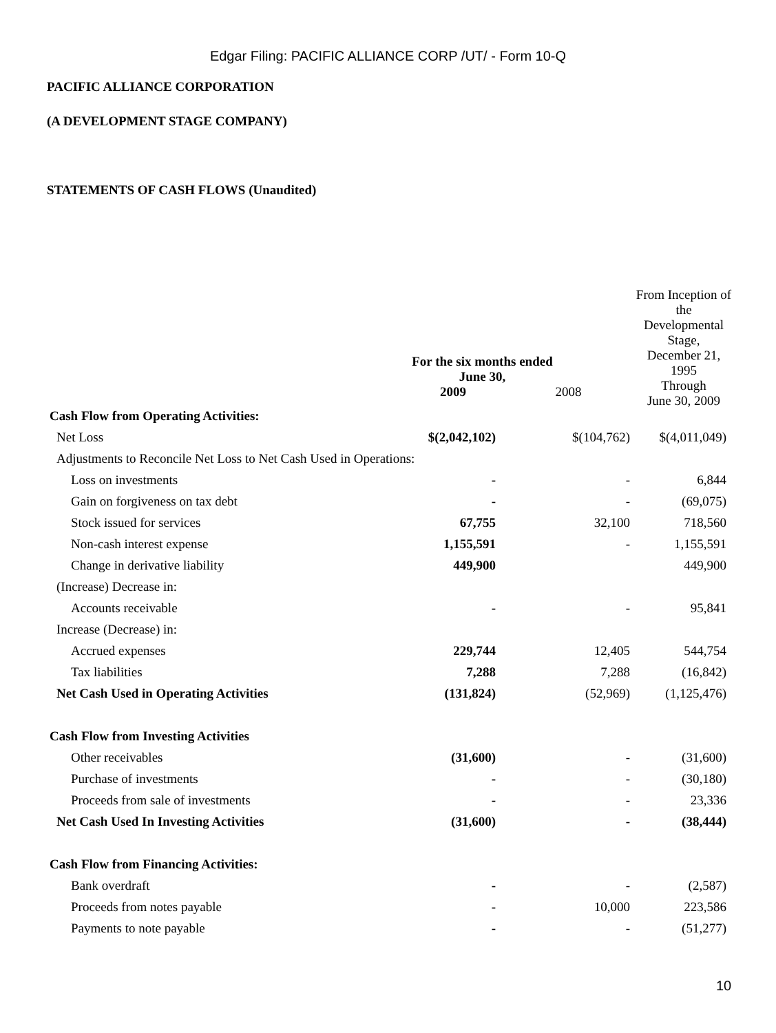Edgar Filing: PACIFIC ALLIANCE CORP /UT/ - Form 10-Q
PACIFIC ALLIANCE CORPORATION
(A DEVELOPMENT STAGE COMPANY)
STATEMENTS OF CASH FLOWS (Unaudited)
| | | | From Inception of the Developmental Stage, December 21, 1995 Through June 30, 2009 |
| | For the six months ended June 30, | | |
| | 2009 | 2008 | |
| Cash Flow from Operating Activities: | | | |
| Net Loss | $(2,042,102) | $(104,762) | $(4,011,049) |
| Adjustments to Reconcile Net Loss to Net Cash Used in Operations: | | | |
| Loss on investments | - | - | 6,844 |
| Gain on forgiveness on tax debt | - | - | (69,075) |
| Stock issued for services | 67,755 | 32,100 | 718,560 |
| Non-cash interest expense | 1,155,591 | - | 1,155,591 |
| Change in derivative liability | 449,900 | | 449,900 |
| (Increase) Decrease in: | | | |
| Accounts receivable | - | - | 95,841 |
| Increase (Decrease) in: | | | |
| Accrued expenses | 229,744 | 12,405 | 544,754 |
| Tax liabilities | 7,288 | 7,288 | (16,842) |
| Net Cash Used in Operating Activities | (131,824) | (52,969) | (1,125,476) |
| Cash Flow from Investing Activities | | | |
| Other receivables | (31,600) | - | (31,600) |
| Purchase of investments | - | - | (30,180) |
| Proceeds from sale of investments | - | - | 23,336 |
| Net Cash Used In Investing Activities | (31,600) | - | (38,444) |
| Cash Flow from Financing Activities: | | | |
| Bank overdraft | - | - | (2,587) |
| Proceeds from notes payable | - | 10,000 | 223,586 |
| Payments to note payable | - | - | (51,277) |
10